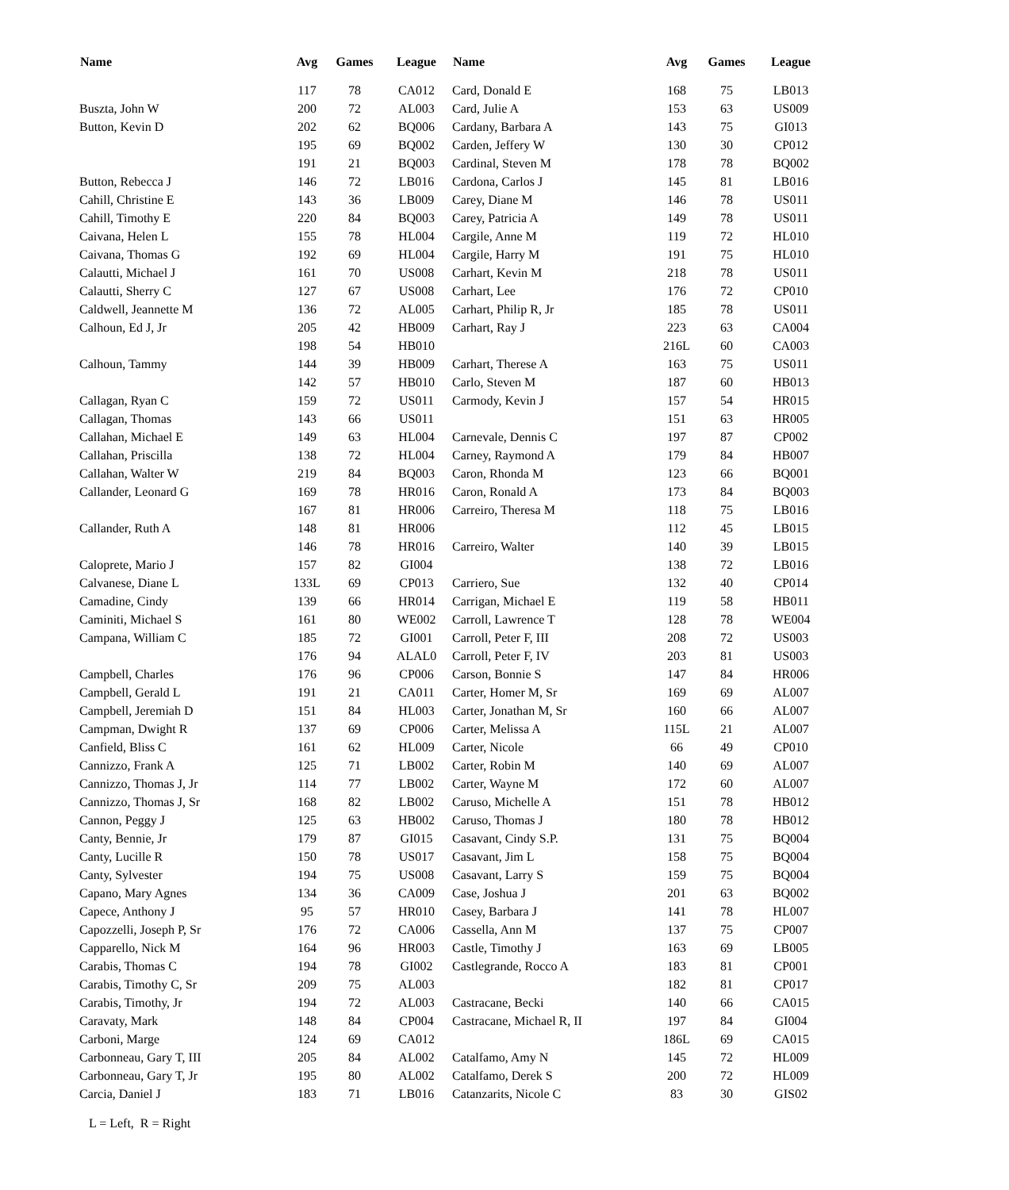| Name | Avg | Games | League | Name | Avg | Games | League |
| --- | --- | --- | --- | --- | --- | --- | --- |
| | 117 | 78 | CA012 | Card, Donald E | 168 | 75 | LB013 |
| Buszta, John W | 200 | 72 | AL003 | Card, Julie A | 153 | 63 | US009 |
| Button, Kevin D | 202 | 62 | BQ006 | Cardany, Barbara A | 143 | 75 | GI013 |
| | 195 | 69 | BQ002 | Carden, Jeffery W | 130 | 30 | CP012 |
| | 191 | 21 | BQ003 | Cardinal, Steven M | 178 | 78 | BQ002 |
| Button, Rebecca J | 146 | 72 | LB016 | Cardona, Carlos J | 145 | 81 | LB016 |
| Cahill, Christine E | 143 | 36 | LB009 | Carey, Diane M | 146 | 78 | US011 |
| Cahill, Timothy E | 220 | 84 | BQ003 | Carey, Patricia A | 149 | 78 | US011 |
| Caivana, Helen L | 155 | 78 | HL004 | Cargile, Anne M | 119 | 72 | HL010 |
| Caivana, Thomas G | 192 | 69 | HL004 | Cargile, Harry M | 191 | 75 | HL010 |
| Calautti, Michael J | 161 | 70 | US008 | Carhart, Kevin M | 218 | 78 | US011 |
| Calautti, Sherry C | 127 | 67 | US008 | Carhart, Lee | 176 | 72 | CP010 |
| Caldwell, Jeannette M | 136 | 72 | AL005 | Carhart, Philip R, Jr | 185 | 78 | US011 |
| Calhoun, Ed J, Jr | 205 | 42 | HB009 | Carhart, Ray J | 223 | 63 | CA004 |
| | 198 | 54 | HB010 | | 216L | 60 | CA003 |
| Calhoun, Tammy | 144 | 39 | HB009 | Carhart, Therese A | 163 | 75 | US011 |
| | 142 | 57 | HB010 | Carlo, Steven M | 187 | 60 | HB013 |
| Callagan, Ryan C | 159 | 72 | US011 | Carmody, Kevin J | 157 | 54 | HR015 |
| Callagan, Thomas | 143 | 66 | US011 | | 151 | 63 | HR005 |
| Callahan, Michael E | 149 | 63 | HL004 | Carnevale, Dennis C | 197 | 87 | CP002 |
| Callahan, Priscilla | 138 | 72 | HL004 | Carney, Raymond A | 179 | 84 | HB007 |
| Callahan, Walter W | 219 | 84 | BQ003 | Caron, Rhonda M | 123 | 66 | BQ001 |
| Callander, Leonard G | 169 | 78 | HR016 | Caron, Ronald A | 173 | 84 | BQ003 |
| | 167 | 81 | HR006 | Carreiro, Theresa M | 118 | 75 | LB016 |
| Callander, Ruth A | 148 | 81 | HR006 | | 112 | 45 | LB015 |
| | 146 | 78 | HR016 | Carreiro, Walter | 140 | 39 | LB015 |
| Caloprete, Mario J | 157 | 82 | GI004 | | 138 | 72 | LB016 |
| Calvanese, Diane L | 133L | 69 | CP013 | Carriero, Sue | 132 | 40 | CP014 |
| Camadine, Cindy | 139 | 66 | HR014 | Carrigan, Michael E | 119 | 58 | HB011 |
| Caminiti, Michael S | 161 | 80 | WE002 | Carroll, Lawrence T | 128 | 78 | WE004 |
| Campana, William C | 185 | 72 | GI001 | Carroll, Peter F, III | 208 | 72 | US003 |
| | 176 | 94 | ALAL0 | Carroll, Peter F, IV | 203 | 81 | US003 |
| Campbell, Charles | 176 | 96 | CP006 | Carson, Bonnie S | 147 | 84 | HR006 |
| Campbell, Gerald L | 191 | 21 | CA011 | Carter, Homer M, Sr | 169 | 69 | AL007 |
| Campbell, Jeremiah D | 151 | 84 | HL003 | Carter, Jonathan M, Sr | 160 | 66 | AL007 |
| Campman, Dwight R | 137 | 69 | CP006 | Carter, Melissa A | 115L | 21 | AL007 |
| Canfield, Bliss C | 161 | 62 | HL009 | Carter, Nicole | 66 | 49 | CP010 |
| Cannizzo, Frank A | 125 | 71 | LB002 | Carter, Robin M | 140 | 69 | AL007 |
| Cannizzo, Thomas J, Jr | 114 | 77 | LB002 | Carter, Wayne M | 172 | 60 | AL007 |
| Cannizzo, Thomas J, Sr | 168 | 82 | LB002 | Caruso, Michelle A | 151 | 78 | HB012 |
| Cannon, Peggy J | 125 | 63 | HB002 | Caruso, Thomas J | 180 | 78 | HB012 |
| Canty, Bennie, Jr | 179 | 87 | GI015 | Casavant, Cindy S.P. | 131 | 75 | BQ004 |
| Canty, Lucille R | 150 | 78 | US017 | Casavant, Jim L | 158 | 75 | BQ004 |
| Canty, Sylvester | 194 | 75 | US008 | Casavant, Larry S | 159 | 75 | BQ004 |
| Capano, Mary Agnes | 134 | 36 | CA009 | Case, Joshua J | 201 | 63 | BQ002 |
| Capece, Anthony J | 95 | 57 | HR010 | Casey, Barbara J | 141 | 78 | HL007 |
| Capozzelli, Joseph P, Sr | 176 | 72 | CA006 | Cassella, Ann M | 137 | 75 | CP007 |
| Capparello, Nick M | 164 | 96 | HR003 | Castle, Timothy J | 163 | 69 | LB005 |
| Carabis, Thomas C | 194 | 78 | GI002 | Castlegrande, Rocco A | 183 | 81 | CP001 |
| Carabis, Timothy C, Sr | 209 | 75 | AL003 | | 182 | 81 | CP017 |
| Carabis, Timothy, Jr | 194 | 72 | AL003 | Castracane, Becki | 140 | 66 | CA015 |
| Caravaty, Mark | 148 | 84 | CP004 | Castracane, Michael R, II | 197 | 84 | GI004 |
| Carboni, Marge | 124 | 69 | CA012 | | 186L | 69 | CA015 |
| Carbonneau, Gary T, III | 205 | 84 | AL002 | Catalfamo, Amy N | 145 | 72 | HL009 |
| Carbonneau, Gary T, Jr | 195 | 80 | AL002 | Catalfamo, Derek S | 200 | 72 | HL009 |
| Carcia, Daniel J | 183 | 71 | LB016 | Catanzarits, Nicole C | 83 | 30 | GIS02 |
L = Left, R = Right